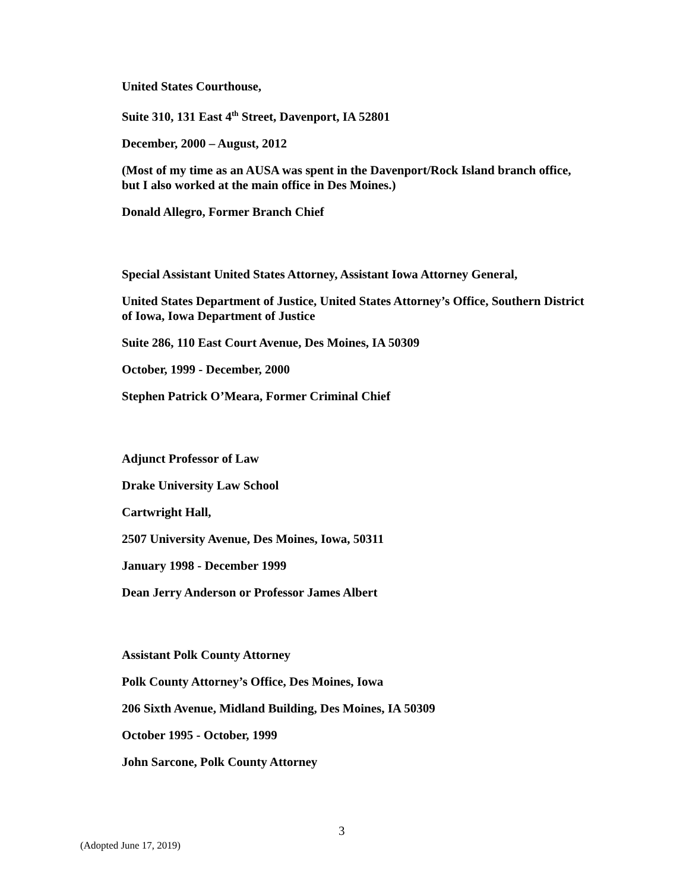United States Courthouse,
Suite 310, 131 East 4<sup>th</sup> Street, Davenport, IA 52801
December, 2000 – August, 2012
(Most of my time as an AUSA was spent in the Davenport/Rock Island branch office, but I also worked at the main office in Des Moines.)
Donald Allegro, Former Branch Chief
Special Assistant United States Attorney, Assistant Iowa Attorney General,
United States Department of Justice, United States Attorney’s Office, Southern District of Iowa, Iowa Department of Justice
Suite 286, 110 East Court Avenue, Des Moines, IA 50309
October, 1999 - December, 2000
Stephen Patrick O’Meara, Former Criminal Chief
Adjunct Professor of Law
Drake University Law School
Cartwright Hall,
2507 University Avenue, Des Moines, Iowa, 50311
January 1998 - December 1999
Dean Jerry Anderson or Professor James Albert
Assistant Polk County Attorney
Polk County Attorney’s Office, Des Moines, Iowa
206 Sixth Avenue, Midland Building, Des Moines, IA 50309
October 1995 - October, 1999
John Sarcone, Polk County Attorney
3
(Adopted June 17, 2019)